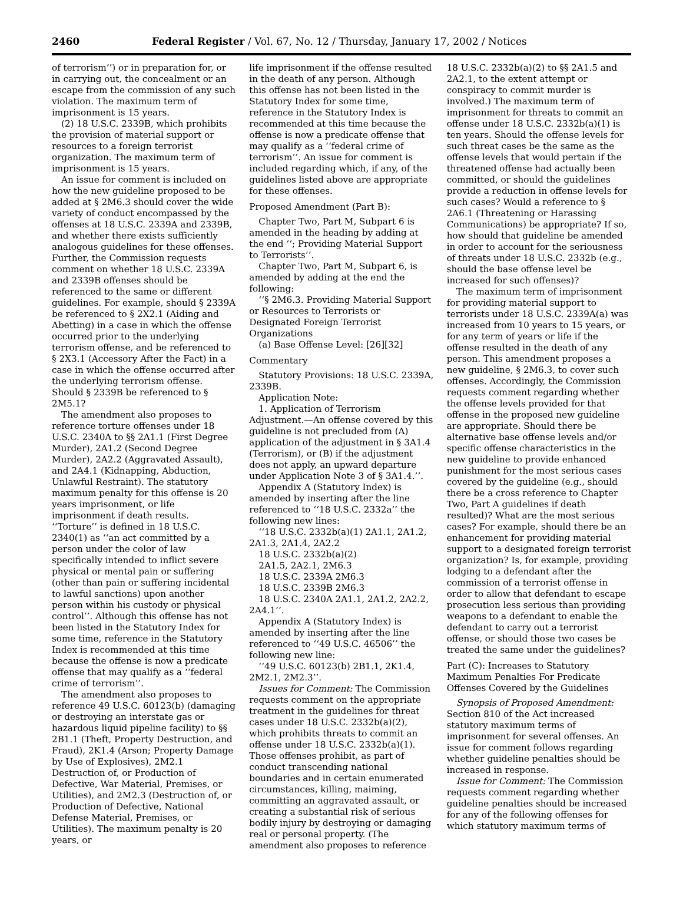2460 Federal Register / Vol. 67, No. 12 / Thursday, January 17, 2002 / Notices
of terrorism’’) or in preparation for, or in carrying out, the concealment or an escape from the commission of any such violation. The maximum term of imprisonment is 15 years.
(2) 18 U.S.C. 2339B, which prohibits the provision of material support or resources to a foreign terrorist organization. The maximum term of imprisonment is 15 years.
An issue for comment is included on how the new guideline proposed to be added at § 2M6.3 should cover the wide variety of conduct encompassed by the offenses at 18 U.S.C. 2339A and 2339B, and whether there exists sufficiently analogous guidelines for these offenses. Further, the Commission requests comment on whether 18 U.S.C. 2339A and 2339B offenses should be referenced to the same or different guidelines. For example, should § 2339A be referenced to § 2X2.1 (Aiding and Abetting) in a case in which the offense occurred prior to the underlying terrorism offense, and be referenced to § 2X3.1 (Accessory After the Fact) in a case in which the offense occurred after the underlying terrorism offense. Should § 2339B be referenced to § 2M5.1?
The amendment also proposes to reference torture offenses under 18 U.S.C. 2340A to §§ 2A1.1 (First Degree Murder), 2A1.2 (Second Degree Murder), 2A2.2 (Aggravated Assault), and 2A4.1 (Kidnapping, Abduction, Unlawful Restraint). The statutory maximum penalty for this offense is 20 years imprisonment, or life imprisonment if death results. ‘‘Torture’’ is defined in 18 U.S.C. 2340(1) as ‘‘an act committed by a person under the color of law specifically intended to inflict severe physical or mental pain or suffering (other than pain or suffering incidental to lawful sanctions) upon another person within his custody or physical control’’. Although this offense has not been listed in the Statutory Index for some time, reference in the Statutory Index is recommended at this time because the offense is now a predicate offense that may qualify as a ‘‘federal crime of terrorism’’.
The amendment also proposes to reference 49 U.S.C. 60123(b) (damaging or destroying an interstate gas or hazardous liquid pipeline facility) to §§ 2B1.1 (Theft, Property Destruction, and Fraud), 2K1.4 (Arson; Property Damage by Use of Explosives), 2M2.1 Destruction of, or Production of Defective, War Material, Premises, or Utilities), and 2M2.3 (Destruction of, or Production of Defective, National Defense Material, Premises, or Utilities). The maximum penalty is 20 years, or
life imprisonment if the offense resulted in the death of any person. Although this offense has not been listed in the Statutory Index for some time, reference in the Statutory Index is recommended at this time because the offense is now a predicate offense that may qualify as a ‘‘federal crime of terrorism’’. An issue for comment is included regarding which, if any, of the guidelines listed above are appropriate for these offenses.
Proposed Amendment (Part B):
Chapter Two, Part M, Subpart 6 is amended in the heading by adding at the end ‘‘; Providing Material Support to Terrorists’’.
Chapter Two, Part M, Subpart 6, is amended by adding at the end the following:
‘‘§ 2M6.3. Providing Material Support or Resources to Terrorists or Designated Foreign Terrorist Organizations
(a) Base Offense Level: [26][32]
Commentary
Statutory Provisions: 18 U.S.C. 2339A, 2339B.
Application Note:
1. Application of Terrorism Adjustment.—An offense covered by this guideline is not precluded from (A) application of the adjustment in § 3A1.4 (Terrorism), or (B) if the adjustment does not apply, an upward departure under Application Note 3 of § 3A1.4.’’.
Appendix A (Statutory Index) is amended by inserting after the line referenced to ‘‘18 U.S.C. 2332a’’ the following new lines:
‘‘18 U.S.C. 2332b(a)(1) 2A1.1, 2A1.2, 2A1.3, 2A1.4, 2A2.2
18 U.S.C. 2332b(a)(2)
2A1.5, 2A2.1, 2M6.3
18 U.S.C. 2339A 2M6.3
18 U.S.C. 2339B 2M6.3
18 U.S.C. 2340A 2A1.1, 2A1.2, 2A2.2, 2A4.1’’.
Appendix A (Statutory Index) is amended by inserting after the line referenced to ‘‘49 U.S.C. 46506’’ the following new line:
‘‘49 U.S.C. 60123(b) 2B1.1, 2K1.4, 2M2.1, 2M2.3’’.
Issues for Comment: The Commission requests comment on the appropriate treatment in the guidelines for threat cases under 18 U.S.C. 2332b(a)(2), which prohibits threats to commit an offense under 18 U.S.C. 2332b(a)(1). Those offenses prohibit, as part of conduct transcending national boundaries and in certain enumerated circumstances, killing, maiming, committing an aggravated assault, or creating a substantial risk of serious bodily injury by destroying or damaging real or personal property. (The amendment also proposes to reference
18 U.S.C. 2332b(a)(2) to §§ 2A1.5 and 2A2.1, to the extent attempt or conspiracy to commit murder is involved.) The maximum term of imprisonment for threats to commit an offense under 18 U.S.C. 2332b(a)(1) is ten years. Should the offense levels for such threat cases be the same as the offense levels that would pertain if the threatened offense had actually been committed, or should the guidelines provide a reduction in offense levels for such cases? Would a reference to § 2A6.1 (Threatening or Harassing Communications) be appropriate? If so, how should that guideline be amended in order to account for the seriousness of threats under 18 U.S.C. 2332b (e.g., should the base offense level be increased for such offenses)?
The maximum term of imprisonment for providing material support to terrorists under 18 U.S.C. 2339A(a) was increased from 10 years to 15 years, or for any term of years or life if the offense resulted in the death of any person. This amendment proposes a new guideline, § 2M6.3, to cover such offenses. Accordingly, the Commission requests comment regarding whether the offense levels provided for that offense in the proposed new guideline are appropriate. Should there be alternative base offense levels and/or specific offense characteristics in the new guideline to provide enhanced punishment for the most serious cases covered by the guideline (e.g., should there be a cross reference to Chapter Two, Part A guidelines if death resulted)? What are the most serious cases? For example, should there be an enhancement for providing material support to a designated foreign terrorist organization? Is, for example, providing lodging to a defendant after the commission of a terrorist offense in order to allow that defendant to escape prosecution less serious than providing weapons to a defendant to enable the defendant to carry out a terrorist offense, or should those two cases be treated the same under the guidelines?
Part (C): Increases to Statutory Maximum Penalties For Predicate Offenses Covered by the Guidelines
Synopsis of Proposed Amendment: Section 810 of the Act increased statutory maximum terms of imprisonment for several offenses. An issue for comment follows regarding whether guideline penalties should be increased in response.
Issue for Comment: The Commission requests comment regarding whether guideline penalties should be increased for any of the following offenses for which statutory maximum terms of